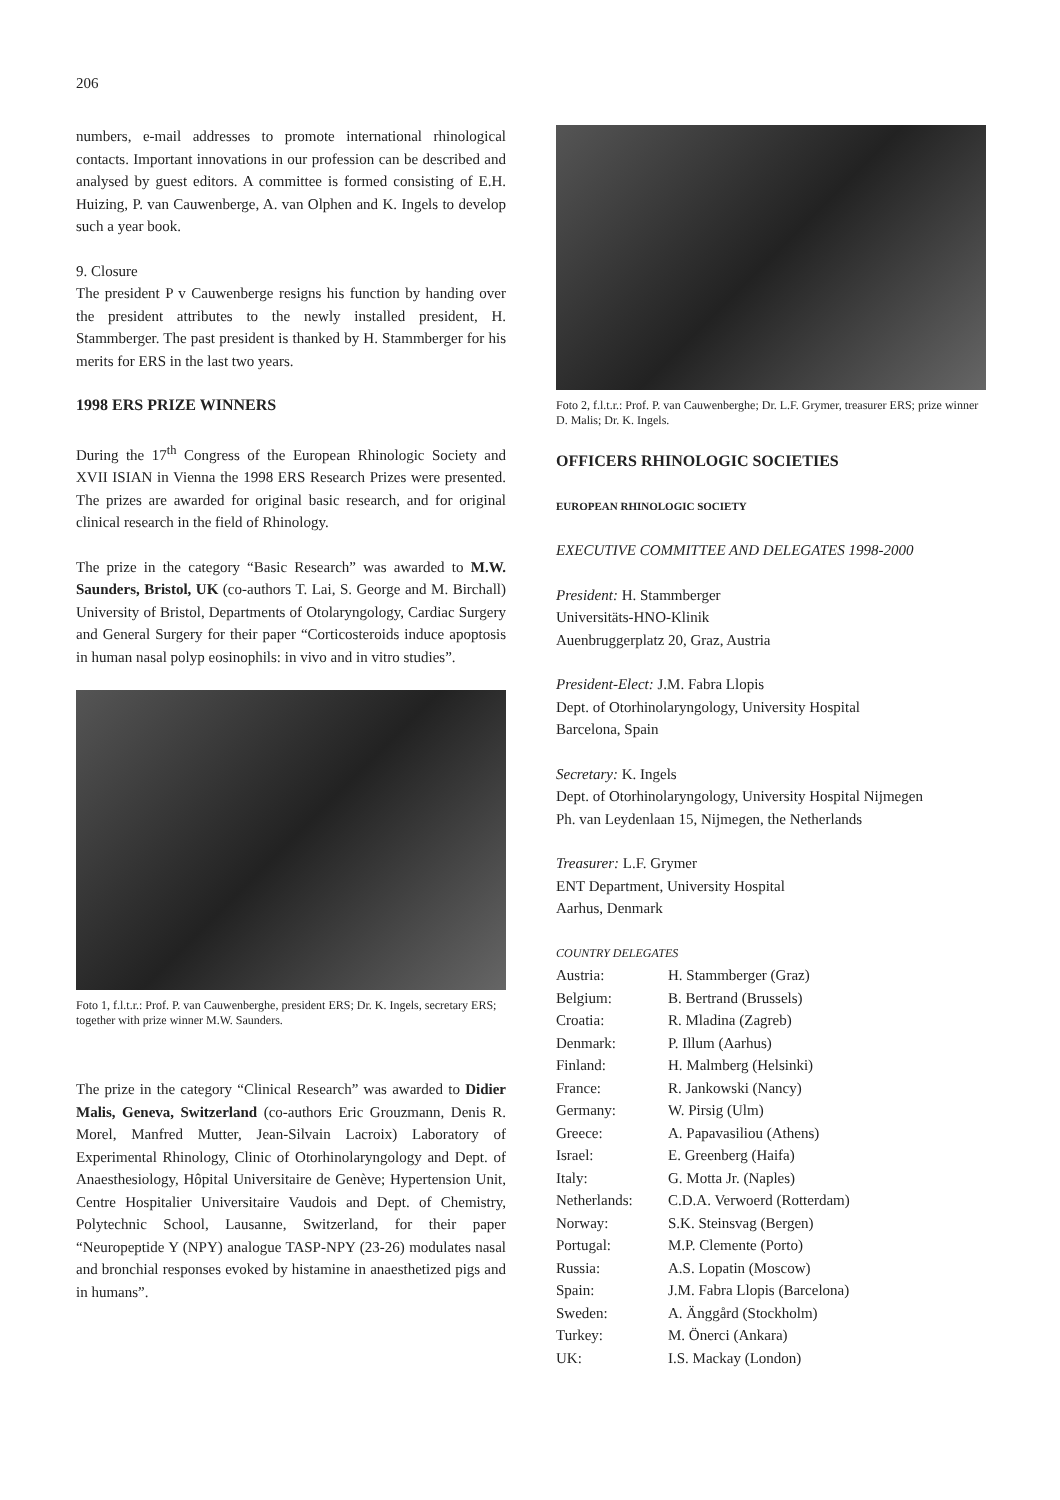206
numbers, e-mail addresses to promote international rhinological contacts. Important innovations in our profession can be described and analysed by guest editors. A committee is formed consisting of E.H. Huizing, P. van Cauwenberge, A. van Olphen and K. Ingels to develop such a year book.
9. Closure
The president P v Cauwenberge resigns his function by handing over the president attributes to the newly installed president, H. Stammberger. The past president is thanked by H. Stammberger for his merits for ERS in the last two years.
1998 ERS PRIZE WINNERS
During the 17<sup>th</sup> Congress of the European Rhinologic Society and XVII ISIAN in Vienna the 1998 ERS Research Prizes were presented. The prizes are awarded for original basic research, and for original clinical research in the field of Rhinology.
The prize in the category “Basic Research” was awarded to M.W. Saunders, Bristol, UK (co-authors T. Lai, S. George and M. Birchall) University of Bristol, Departments of Otolaryngology, Cardiac Surgery and General Surgery for their paper “Corticosteroids induce apoptosis in human nasal polyp eosinophils: in vivo and in vitro studies”.
Foto 1, f.l.t.r.: Prof. P. van Cauwenberghe, president ERS; Dr. K. Ingels, secretary ERS; together with prize winner M.W. Saunders.
The prize in the category “Clinical Research” was awarded to Didier Malis, Geneva, Switzerland (co-authors Eric Grouzmann, Denis R. Morel, Manfred Mutter, Jean-Silvain Lacroix) Laboratory of Experimental Rhinology, Clinic of Otorhinolaryngology and Dept. of Anaesthesiology, Hôpital Universitaire de Genève; Hypertension Unit, Centre Hospitalier Universitaire Vaudois and Dept. of Chemistry, Polytechnic School, Lausanne, Switzerland, for their paper “Neuropeptide Y (NPY) analogue TASP-NPY (23-26) modulates nasal and bronchial responses evoked by histamine in anaesthetized pigs and in humans”.
Foto 2, f.l.t.r.: Prof. P. van Cauwenberghe; Dr. L.F. Grymer, treasurer ERS; prize winner D. Malis; Dr. K. Ingels.
OFFICERS RHINOLOGIC SOCIETIES
EUROPEAN RHINOLOGIC SOCIETY
EXECUTIVE COMMITTEE AND DELEGATES 1998-2000
President: H. Stammberger
Universitäts-HNO-Klinik
Auenbruggerplatz 20, Graz, Austria
President-Elect: J.M. Fabra Llopis
Dept. of Otorhinolaryngology, University Hospital
Barcelona, Spain
Secretary: K. Ingels
Dept. of Otorhinolaryngology, University Hospital Nijmegen
Ph. van Leydenlaan 15, Nijmegen, the Netherlands
Treasurer: L.F. Grymer
ENT Department, University Hospital
Aarhus, Denmark
COUNTRY DELEGATES
| Austria: | H. Stammberger (Graz) |
| Belgium: | B. Bertrand (Brussels) |
| Croatia: | R. Mladina (Zagreb) |
| Denmark: | P. Illum (Aarhus) |
| Finland: | H. Malmberg (Helsinki) |
| France: | R. Jankowski (Nancy) |
| Germany: | W. Pirsig (Ulm) |
| Greece: | A. Papavasiliou (Athens) |
| Israel: | E. Greenberg (Haifa) |
| Italy: | G. Motta Jr. (Naples) |
| Netherlands: | C.D.A. Verwoerd (Rotterdam) |
| Norway: | S.K. Steinsvag (Bergen) |
| Portugal: | M.P. Clemente (Porto) |
| Russia: | A.S. Lopatin (Moscow) |
| Spain: | J.M. Fabra Llopis (Barcelona) |
| Sweden: | A. Änggård (Stockholm) |
| Turkey: | M. Önerci (Ankara) |
| UK: | I.S. Mackay (London) |